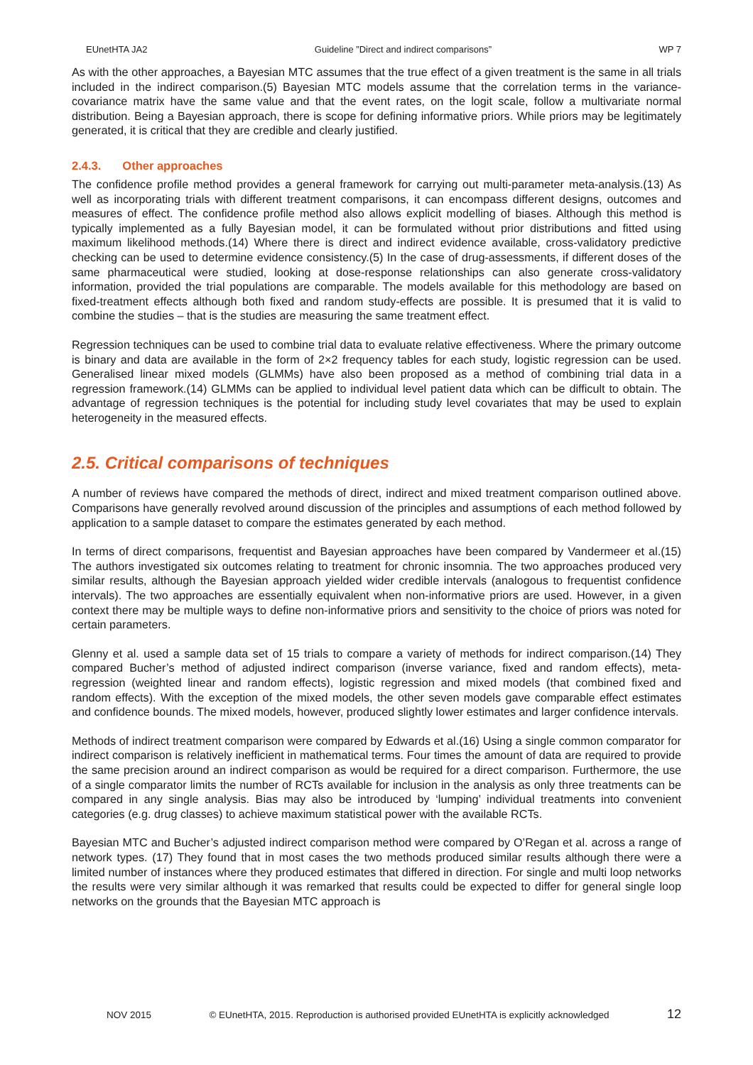EUnetHTA JA2 Guideline ”Direct and indirect comparisons” WP 7
As with the other approaches, a Bayesian MTC assumes that the true effect of a given treatment is the same in all trials included in the indirect comparison.(5) Bayesian MTC models assume that the correlation terms in the variance-covariance matrix have the same value and that the event rates, on the logit scale, follow a multivariate normal distribution. Being a Bayesian approach, there is scope for defining informative priors. While priors may be legitimately generated, it is critical that they are credible and clearly justified.
2.4.3. Other approaches
The confidence profile method provides a general framework for carrying out multi-parameter meta-analysis.(13) As well as incorporating trials with different treatment comparisons, it can encompass different designs, outcomes and measures of effect. The confidence profile method also allows explicit modelling of biases. Although this method is typically implemented as a fully Bayesian model, it can be formulated without prior distributions and fitted using maximum likelihood methods.(14) Where there is direct and indirect evidence available, cross-validatory predictive checking can be used to determine evidence consistency.(5) In the case of drug-assessments, if different doses of the same pharmaceutical were studied, looking at dose-response relationships can also generate cross-validatory information, provided the trial populations are comparable. The models available for this methodology are based on fixed-treatment effects although both fixed and random study-effects are possible. It is presumed that it is valid to combine the studies – that is the studies are measuring the same treatment effect.
Regression techniques can be used to combine trial data to evaluate relative effectiveness. Where the primary outcome is binary and data are available in the form of 2×2 frequency tables for each study, logistic regression can be used. Generalised linear mixed models (GLMMs) have also been proposed as a method of combining trial data in a regression framework.(14) GLMMs can be applied to individual level patient data which can be difficult to obtain. The advantage of regression techniques is the potential for including study level covariates that may be used to explain heterogeneity in the measured effects.
2.5. Critical comparisons of techniques
A number of reviews have compared the methods of direct, indirect and mixed treatment comparison outlined above. Comparisons have generally revolved around discussion of the principles and assumptions of each method followed by application to a sample dataset to compare the estimates generated by each method.
In terms of direct comparisons, frequentist and Bayesian approaches have been compared by Vandermeer et al.(15) The authors investigated six outcomes relating to treatment for chronic insomnia. The two approaches produced very similar results, although the Bayesian approach yielded wider credible intervals (analogous to frequentist confidence intervals). The two approaches are essentially equivalent when non-informative priors are used. However, in a given context there may be multiple ways to define non-informative priors and sensitivity to the choice of priors was noted for certain parameters.
Glenny et al. used a sample data set of 15 trials to compare a variety of methods for indirect comparison.(14) They compared Bucher’s method of adjusted indirect comparison (inverse variance, fixed and random effects), meta-regression (weighted linear and random effects), logistic regression and mixed models (that combined fixed and random effects). With the exception of the mixed models, the other seven models gave comparable effect estimates and confidence bounds. The mixed models, however, produced slightly lower estimates and larger confidence intervals.
Methods of indirect treatment comparison were compared by Edwards et al.(16) Using a single common comparator for indirect comparison is relatively inefficient in mathematical terms. Four times the amount of data are required to provide the same precision around an indirect comparison as would be required for a direct comparison. Furthermore, the use of a single comparator limits the number of RCTs available for inclusion in the analysis as only three treatments can be compared in any single analysis. Bias may also be introduced by ‘lumping’ individual treatments into convenient categories (e.g. drug classes) to achieve maximum statistical power with the available RCTs.
Bayesian MTC and Bucher’s adjusted indirect comparison method were compared by O’Regan et al. across a range of network types. (17) They found that in most cases the two methods produced similar results although there were a limited number of instances where they produced estimates that differed in direction. For single and multi loop networks the results were very similar although it was remarked that results could be expected to differ for general single loop networks on the grounds that the Bayesian MTC approach is
NOV 2015 © EUnetHTA, 2015. Reproduction is authorised provided EUnetHTA is explicitly acknowledged 12